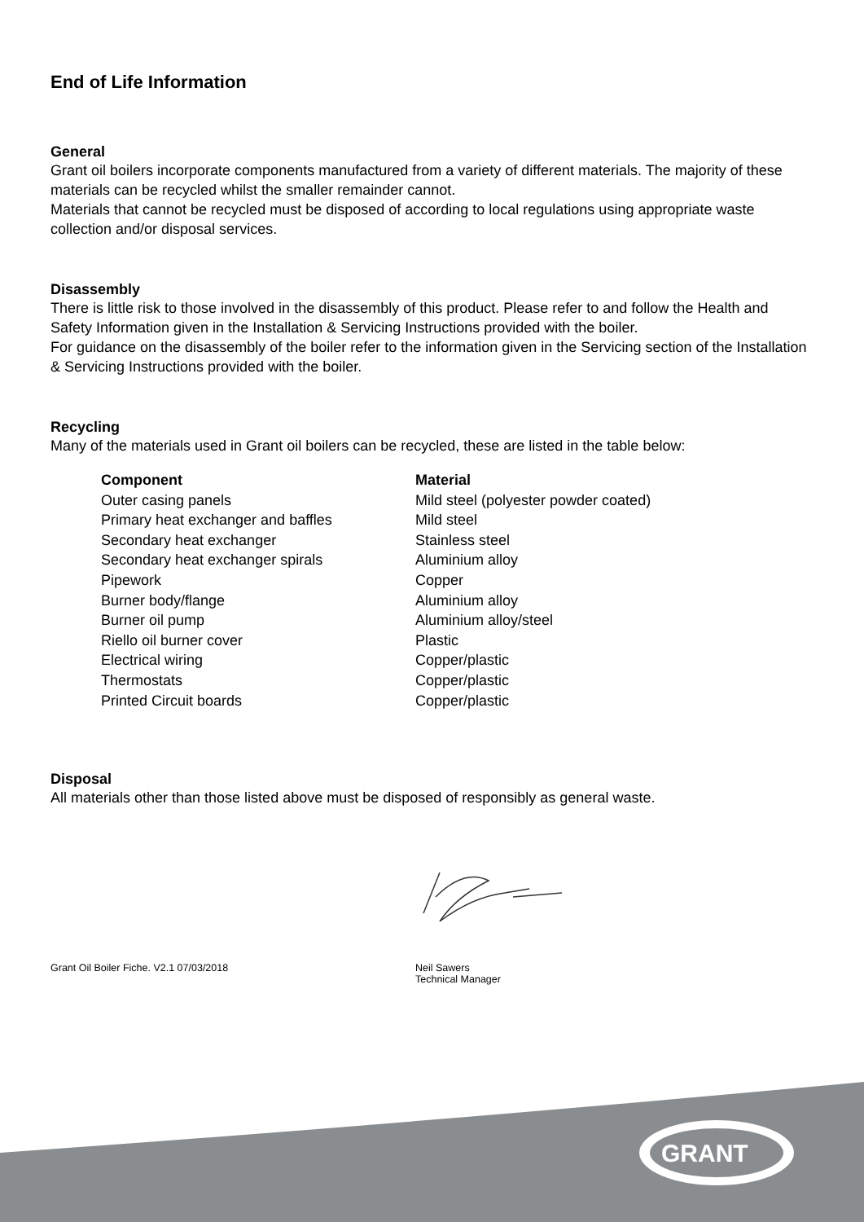End of Life Information
General
Grant oil boilers incorporate components manufactured from a variety of different materials. The majority of these materials can be recycled whilst the smaller remainder cannot.
Materials that cannot be recycled must be disposed of according to local regulations using appropriate waste collection and/or disposal services.
Disassembly
There is little risk to those involved in the disassembly of this product. Please refer to and follow the Health and Safety Information given in the Installation & Servicing Instructions provided with the boiler.
For guidance on the disassembly of the boiler refer to the information given in the Servicing section of the Installation & Servicing Instructions provided with the boiler.
Recycling
Many of the materials used in Grant oil boilers can be recycled, these are listed in the table below:
| Component | Material |
| --- | --- |
| Outer casing panels | Mild steel (polyester powder coated) |
| Primary heat exchanger and baffles | Mild steel |
| Secondary heat exchanger | Stainless steel |
| Secondary heat exchanger spirals | Aluminium alloy |
| Pipework | Copper |
| Burner body/flange | Aluminium alloy |
| Burner oil pump | Aluminium alloy/steel |
| Riello oil burner cover | Plastic |
| Electrical wiring | Copper/plastic |
| Thermostats | Copper/plastic |
| Printed Circuit boards | Copper/plastic |
Disposal
All materials other than those listed above must be disposed of responsibly as general waste.
Grant Oil Boiler Fiche. V2.1 07/03/2018 Neil Sawers
Technical Manager
GRANT